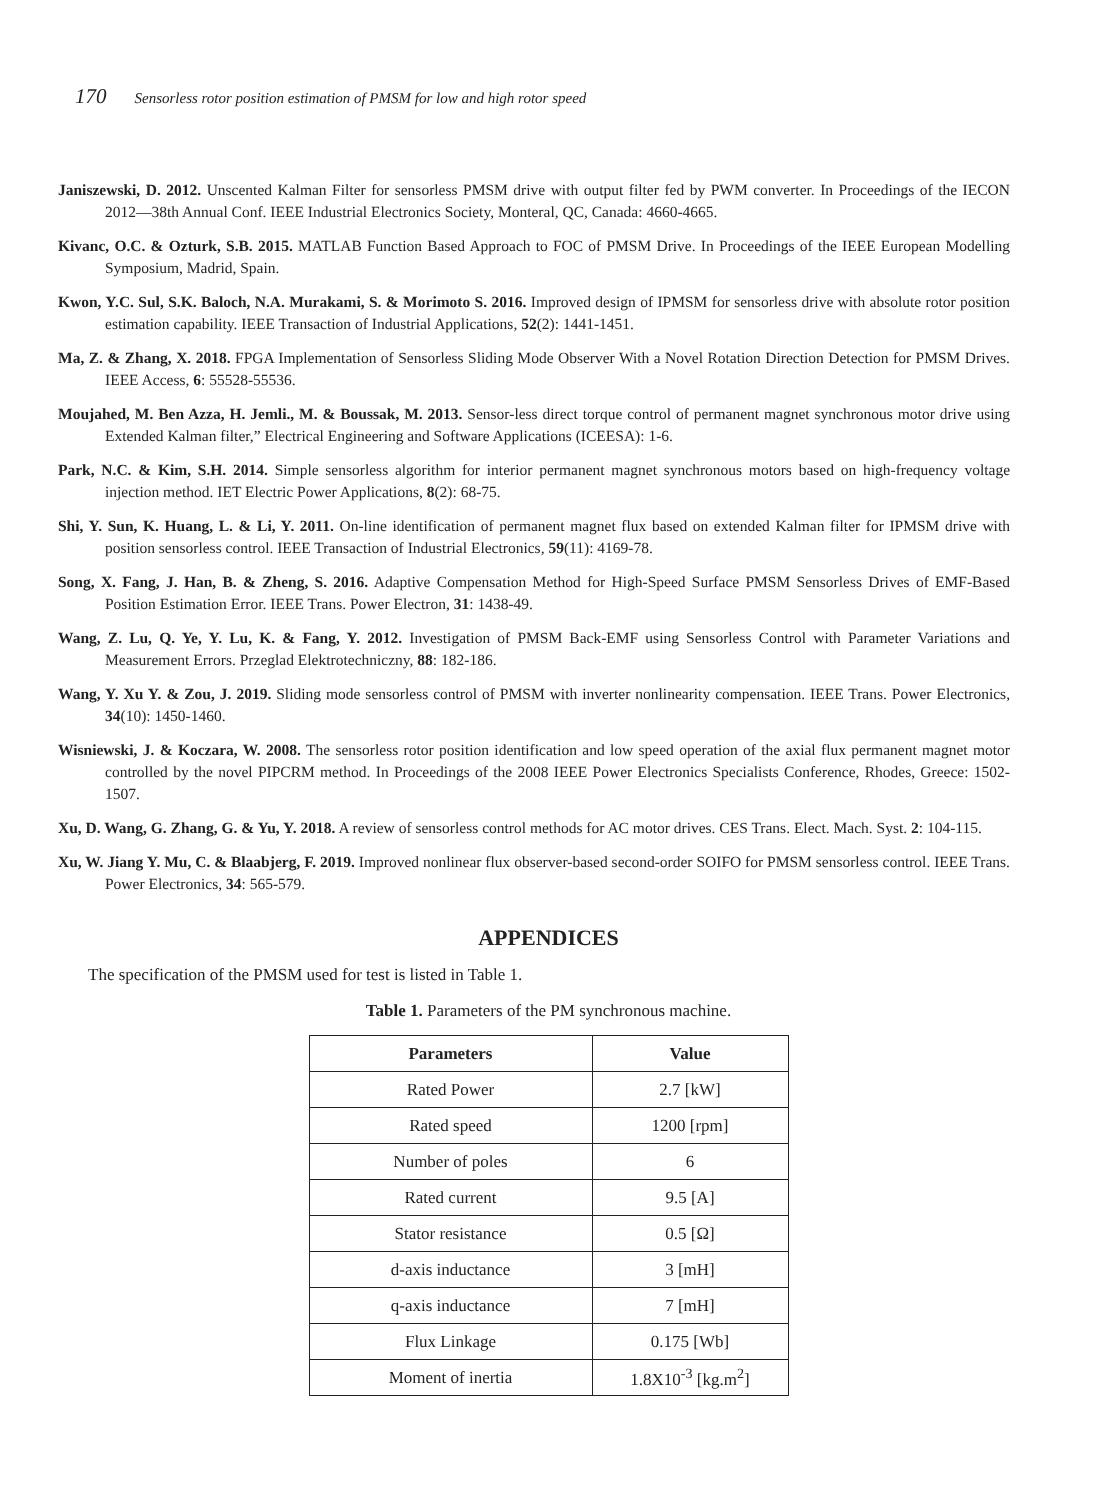170 Sensorless rotor position estimation of PMSM for low and high rotor speed
Janiszewski, D. 2012. Unscented Kalman Filter for sensorless PMSM drive with output filter fed by PWM converter. In Proceedings of the IECON 2012—38th Annual Conf. IEEE Industrial Electronics Society, Monteral, QC, Canada: 4660-4665.
Kivanc, O.C. & Ozturk, S.B. 2015. MATLAB Function Based Approach to FOC of PMSM Drive. In Proceedings of the IEEE European Modelling Symposium, Madrid, Spain.
Kwon, Y.C. Sul, S.K. Baloch, N.A. Murakami, S. & Morimoto S. 2016. Improved design of IPMSM for sensorless drive with absolute rotor position estimation capability. IEEE Transaction of Industrial Applications, 52(2): 1441-1451.
Ma, Z. & Zhang, X. 2018. FPGA Implementation of Sensorless Sliding Mode Observer With a Novel Rotation Direction Detection for PMSM Drives. IEEE Access, 6: 55528-55536.
Moujahed, M. Ben Azza, H. Jemli., M. & Boussak, M. 2013. Sensor-less direct torque control of permanent magnet synchronous motor drive using Extended Kalman filter,” Electrical Engineering and Software Applications (ICEESA): 1-6.
Park, N.C. & Kim, S.H. 2014. Simple sensorless algorithm for interior permanent magnet synchronous motors based on high-frequency voltage injection method. IET Electric Power Applications, 8(2): 68-75.
Shi, Y. Sun, K. Huang, L. & Li, Y. 2011. On-line identification of permanent magnet flux based on extended Kalman filter for IPMSM drive with position sensorless control. IEEE Transaction of Industrial Electronics, 59(11): 4169-78.
Song, X. Fang, J. Han, B. & Zheng, S. 2016. Adaptive Compensation Method for High-Speed Surface PMSM Sensorless Drives of EMF-Based Position Estimation Error. IEEE Trans. Power Electron, 31: 1438-49.
Wang, Z. Lu, Q. Ye, Y. Lu, K. & Fang, Y. 2012. Investigation of PMSM Back-EMF using Sensorless Control with Parameter Variations and Measurement Errors. Przeglad Elektrotechniczny, 88: 182-186.
Wang, Y. Xu Y. & Zou, J. 2019. Sliding mode sensorless control of PMSM with inverter nonlinearity compensation. IEEE Trans. Power Electronics, 34(10): 1450-1460.
Wisniewski, J. & Koczara, W. 2008. The sensorless rotor position identification and low speed operation of the axial flux permanent magnet motor controlled by the novel PIPCRM method. In Proceedings of the 2008 IEEE Power Electronics Specialists Conference, Rhodes, Greece: 1502-1507.
Xu, D. Wang, G. Zhang, G. & Yu, Y. 2018. A review of sensorless control methods for AC motor drives. CES Trans. Elect. Mach. Syst. 2: 104-115.
Xu, W. Jiang Y. Mu, C. & Blaabjerg, F. 2019. Improved nonlinear flux observer-based second-order SOIFO for PMSM sensorless control. IEEE Trans. Power Electronics, 34: 565-579.
APPENDICES
The specification of the PMSM used for test is listed in Table 1.
Table 1. Parameters of the PM synchronous machine.
| Parameters | Value |
| --- | --- |
| Rated Power | 2.7 [kW] |
| Rated speed | 1200 [rpm] |
| Number of poles | 6 |
| Rated current | 9.5 [A] |
| Stator resistance | 0.5 [Ω] |
| d-axis inductance | 3 [mH] |
| q-axis inductance | 7 [mH] |
| Flux Linkage | 0.175 [Wb] |
| Moment of inertia | 1.8X10<sup>-3</sup> [kg.m<sup>2</sup>] |